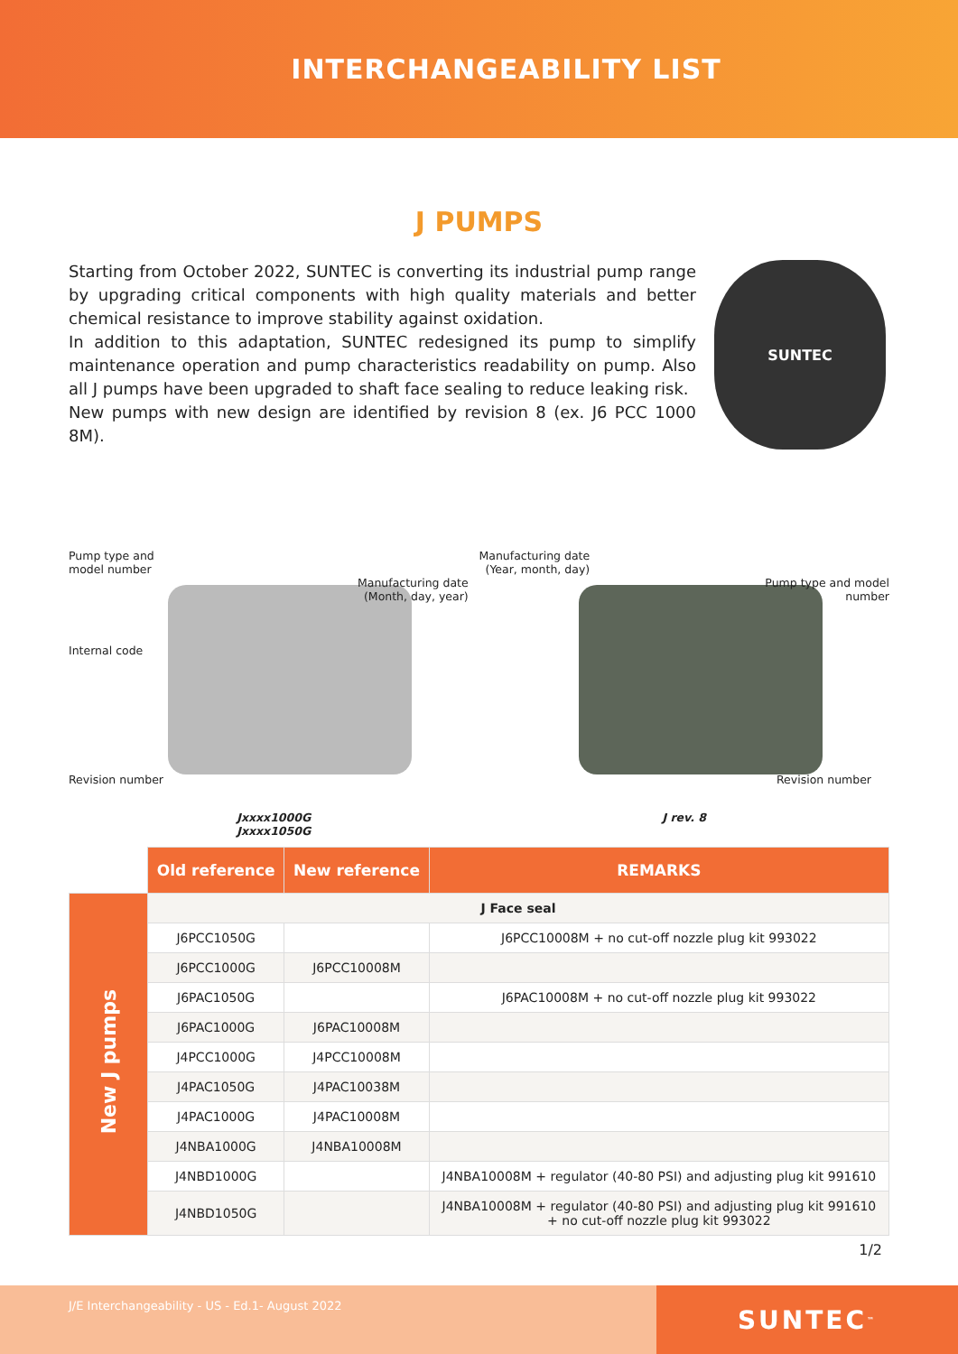INTERCHANGEABILITY LIST
J PUMPS
Starting from October 2022, SUNTEC is converting its industrial pump range by upgrading critical components with high quality materials and better chemical resistance to improve stability against oxidation.
In addition to this adaptation, SUNTEC redesigned its pump to simplify maintenance operation and pump characteristics readability on pump. Also all J pumps have been upgraded to shaft face sealing to reduce leaking risk.
New pumps with new design are identified by revision 8 (ex. J6 PCC 1000 8M).
SUNTEC
Pump type and
model number
Manufacturing date
(Month, day, year)
Internal code
Revision number
Jxxxx1000G
Jxxxx1050G
Manufacturing date
(Year, month, day)
Pump type and model
number
Revision number
J rev. 8
| | Old reference | New reference | REMARKS |
| --- | --- | --- | --- |
| New J pumps | J Face seal | | |
| | J6PCC1050G | | J6PCC10008M + no cut-off nozzle plug kit 993022 |
| | J6PCC1000G | J6PCC10008M | |
| | J6PAC1050G | | J6PAC10008M + no cut-off nozzle plug kit 993022 |
| | J6PAC1000G | J6PAC10008M | |
| | J4PCC1000G | J4PCC10008M | |
| | J4PAC1050G | J4PAC10038M | |
| | J4PAC1000G | J4PAC10008M | |
| | J4NBA1000G | J4NBA10008M | |
| | J4NBD1000G | | J4NBA10008M + regulator (40-80 PSI) and adjusting plug kit 991610 |
| | J4NBD1050G | | J4NBA10008M + regulator (40-80 PSI) and adjusting plug kit 991610 + no cut-off nozzle plug kit 993022 |
1/2
J/E Interchangeability - US - Ed.1- August 2022
SUNTEC<sup>™</sup>